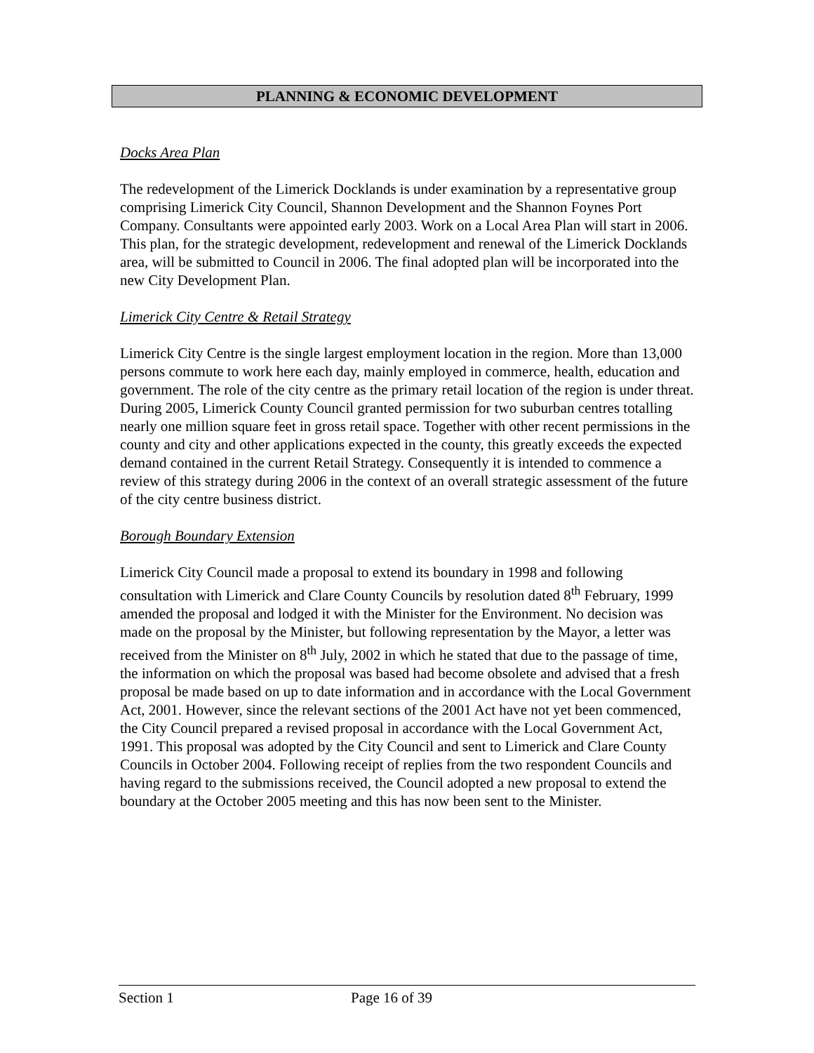PLANNING & ECONOMIC DEVELOPMENT
Docks Area Plan
The redevelopment of the Limerick Docklands is under examination by a representative group comprising Limerick City Council, Shannon Development and the Shannon Foynes Port Company. Consultants were appointed early 2003. Work on a Local Area Plan will start in 2006. This plan, for the strategic development, redevelopment and renewal of the Limerick Docklands area, will be submitted to Council in 2006. The final adopted plan will be incorporated into the new City Development Plan.
Limerick City Centre & Retail Strategy
Limerick City Centre is the single largest employment location in the region. More than 13,000 persons commute to work here each day, mainly employed in commerce, health, education and government. The role of the city centre as the primary retail location of the region is under threat. During 2005, Limerick County Council granted permission for two suburban centres totalling nearly one million square feet in gross retail space. Together with other recent permissions in the county and city and other applications expected in the county, this greatly exceeds the expected demand contained in the current Retail Strategy. Consequently it is intended to commence a review of this strategy during 2006 in the context of an overall strategic assessment of the future of the city centre business district.
Borough Boundary Extension
Limerick City Council made a proposal to extend its boundary in 1998 and following consultation with Limerick and Clare County Councils by resolution dated 8<sup>th</sup> February, 1999 amended the proposal and lodged it with the Minister for the Environment. No decision was made on the proposal by the Minister, but following representation by the Mayor, a letter was received from the Minister on 8<sup>th</sup> July, 2002 in which he stated that due to the passage of time, the information on which the proposal was based had become obsolete and advised that a fresh proposal be made based on up to date information and in accordance with the Local Government Act, 2001. However, since the relevant sections of the 2001 Act have not yet been commenced, the City Council prepared a revised proposal in accordance with the Local Government Act, 1991. This proposal was adopted by the City Council and sent to Limerick and Clare County Councils in October 2004. Following receipt of replies from the two respondent Councils and having regard to the submissions received, the Council adopted a new proposal to extend the boundary at the October 2005 meeting and this has now been sent to the Minister.
Section 1 Page 16 of 39